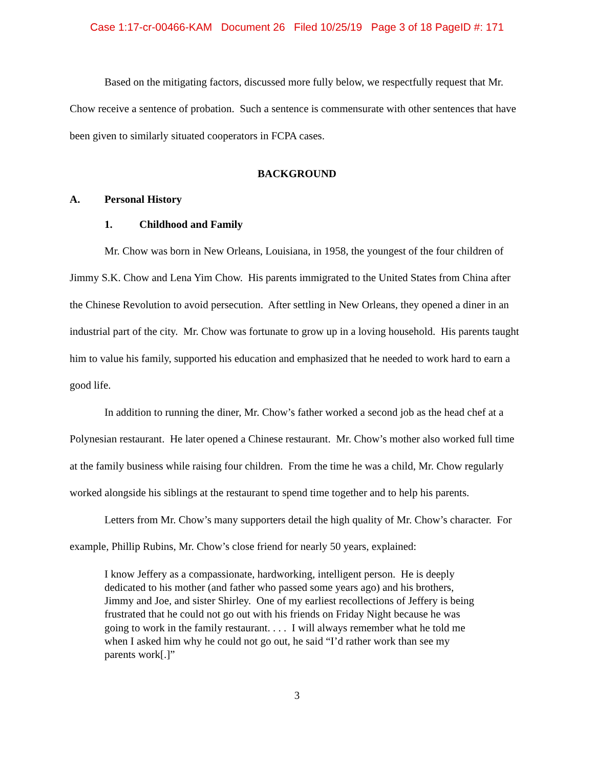Case 1:17-cr-00466-KAM Document 26 Filed 10/25/19 Page 3 of 18 PageID #: 171
Based on the mitigating factors, discussed more fully below, we respectfully request that Mr. Chow receive a sentence of probation. Such a sentence is commensurate with other sentences that have been given to similarly situated cooperators in FCPA cases.
BACKGROUND
A. Personal History
1. Childhood and Family
Mr. Chow was born in New Orleans, Louisiana, in 1958, the youngest of the four children of Jimmy S.K. Chow and Lena Yim Chow. His parents immigrated to the United States from China after the Chinese Revolution to avoid persecution. After settling in New Orleans, they opened a diner in an industrial part of the city. Mr. Chow was fortunate to grow up in a loving household. His parents taught him to value his family, supported his education and emphasized that he needed to work hard to earn a good life.
In addition to running the diner, Mr. Chow’s father worked a second job as the head chef at a Polynesian restaurant. He later opened a Chinese restaurant. Mr. Chow’s mother also worked full time at the family business while raising four children. From the time he was a child, Mr. Chow regularly worked alongside his siblings at the restaurant to spend time together and to help his parents.
Letters from Mr. Chow’s many supporters detail the high quality of Mr. Chow’s character. For example, Phillip Rubins, Mr. Chow’s close friend for nearly 50 years, explained:
I know Jeffery as a compassionate, hardworking, intelligent person. He is deeply dedicated to his mother (and father who passed some years ago) and his brothers, Jimmy and Joe, and sister Shirley. One of my earliest recollections of Jeffery is being frustrated that he could not go out with his friends on Friday Night because he was going to work in the family restaurant. . . . I will always remember what he told me when I asked him why he could not go out, he said “I’d rather work than see my parents work[.]”
3